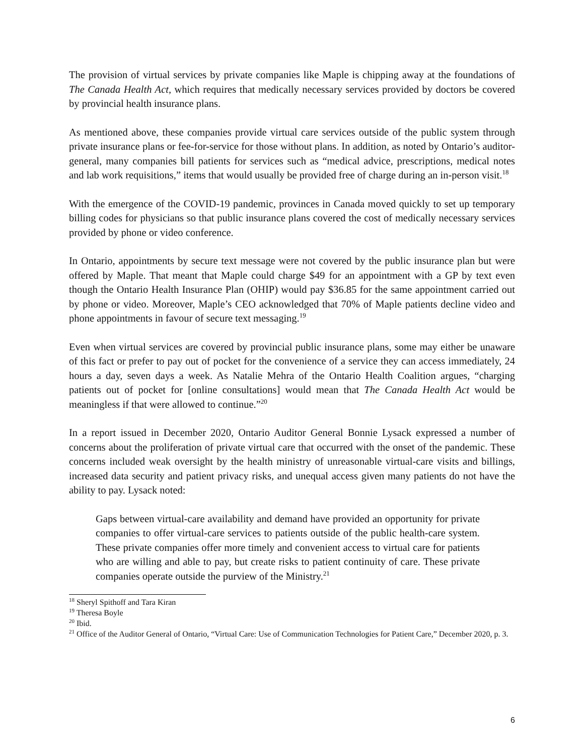The provision of virtual services by private companies like Maple is chipping away at the foundations of The Canada Health Act, which requires that medically necessary services provided by doctors be covered by provincial health insurance plans.
As mentioned above, these companies provide virtual care services outside of the public system through private insurance plans or fee-for-service for those without plans. In addition, as noted by Ontario’s auditor-general, many companies bill patients for services such as “medical advice, prescriptions, medical notes and lab work requisitions,” items that would usually be provided free of charge during an in-person visit.<sup>18</sup>
With the emergence of the COVID-19 pandemic, provinces in Canada moved quickly to set up temporary billing codes for physicians so that public insurance plans covered the cost of medically necessary services provided by phone or video conference.
In Ontario, appointments by secure text message were not covered by the public insurance plan but were offered by Maple. That meant that Maple could charge $49 for an appointment with a GP by text even though the Ontario Health Insurance Plan (OHIP) would pay $36.85 for the same appointment carried out by phone or video. Moreover, Maple’s CEO acknowledged that 70% of Maple patients decline video and phone appointments in favour of secure text messaging.<sup>19</sup>
Even when virtual services are covered by provincial public insurance plans, some may either be unaware of this fact or prefer to pay out of pocket for the convenience of a service they can access immediately, 24 hours a day, seven days a week. As Natalie Mehra of the Ontario Health Coalition argues, “charging patients out of pocket for [online consultations] would mean that The Canada Health Act would be meaningless if that were allowed to continue.”<sup>20</sup>
In a report issued in December 2020, Ontario Auditor General Bonnie Lysack expressed a number of concerns about the proliferation of private virtual care that occurred with the onset of the pandemic. These concerns included weak oversight by the health ministry of unreasonable virtual-care visits and billings, increased data security and patient privacy risks, and unequal access given many patients do not have the ability to pay. Lysack noted:
Gaps between virtual-care availability and demand have provided an opportunity for private companies to offer virtual-care services to patients outside of the public health-care system. These private companies offer more timely and convenient access to virtual care for patients who are willing and able to pay, but create risks to patient continuity of care. These private companies operate outside the purview of the Ministry.<sup>21</sup>
<sup>18</sup> Sheryl Spithoff and Tara Kiran
<sup>19</sup> Theresa Boyle
<sup>20</sup> Ibid.
<sup>21</sup> Office of the Auditor General of Ontario, “Virtual Care: Use of Communication Technologies for Patient Care,” December 2020, p. 3.
6